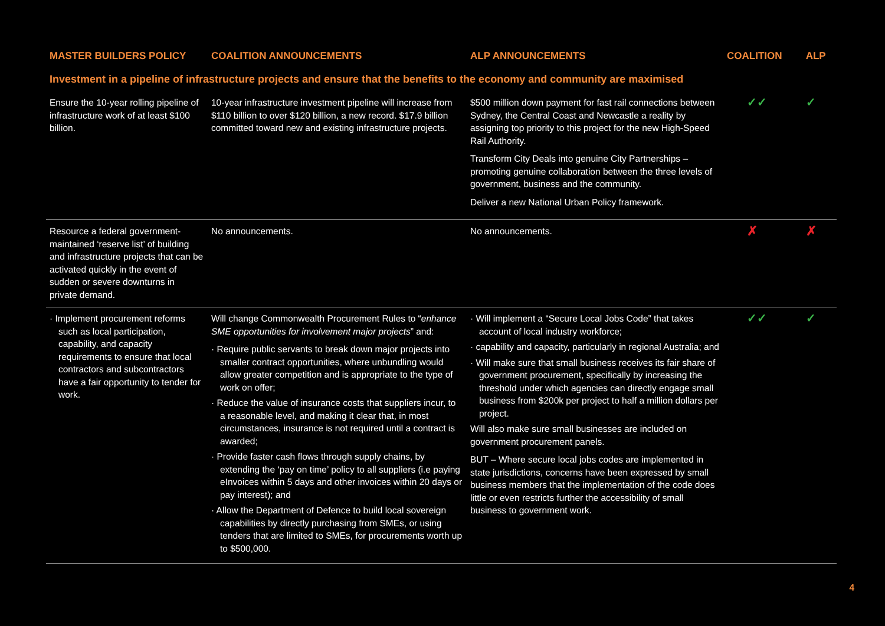| MASTER BUILDERS POLICY | COALITION ANNOUNCEMENTS | ALP ANNOUNCEMENTS | COALITION | ALP |
| --- | --- | --- | --- | --- |
| Investment in a pipeline of infrastructure projects and ensure that the benefits to the economy and community are maximised | | | | |
| Ensure the 10-year rolling pipeline of infrastructure work of at least $100 billion. | 10-year infrastructure investment pipeline will increase from $110 billion to over $120 billion, a new record. $17.9 billion committed toward new and existing infrastructure projects. | $500 million down payment for fast rail connections between Sydney, the Central Coast and Newcastle a reality by assigning top priority to this project for the new High-Speed Rail Authority. Transform City Deals into genuine City Partnerships – promoting genuine collaboration between the three levels of government, business and the community. Deliver a new National Urban Policy framework. | ✓✓ | ✓ |
| Resource a federal government-maintained ‘reserve list’ of building and infrastructure projects that can be activated quickly in the event of sudden or severe downturns in private demand. | No announcements. | No announcements. | ✗ | ✗ |
| · Implement procurement reforms such as local participation, capability, and capacity requirements to ensure that local contractors and subcontractors have a fair opportunity to tender for work. | Will change Commonwealth Procurement Rules to “ enhance SME opportunities for involvement major projects ” and: · Require public servants to break down major projects into smaller contract opportunities , where unbundling would allow greater competition and is appropriate to the type of work on offer; · Reduce the value of insurance costs that suppliers incur, to a reasonable level, and making it clear that, in most circumstances, insurance is not required until a contract is awarded; · Provide faster cash flows through supply chains , by extending the ‘pay on time’ policy to all suppliers (i.e paying eInvoices within 5 days and other invoices within 20 days or pay interest); and · Allow the Department of Defence to build local sovereign capabilities by directly purchasing from SMEs , or using tenders that are limited to SMEs, for procurements worth up to $500,000. | · Will implement a “Secure Local Jobs Code” that takes account of local industry workforce; · capability and capacity, particularly in regional Australia; and · Will make sure that small business receives its fair share of government procurement, specifically by increasing the threshold under which agencies can directly engage small business from $200k per project to half a million dollars per project. Will also make sure small businesses are included on government procurement panels . BUT – Where secure local jobs codes are implemented in state jurisdictions, concerns have been expressed by small business members that the implementation of the code does little or even restricts further the accessibility of small business to government work. | ✓✓ | ✓ |
4